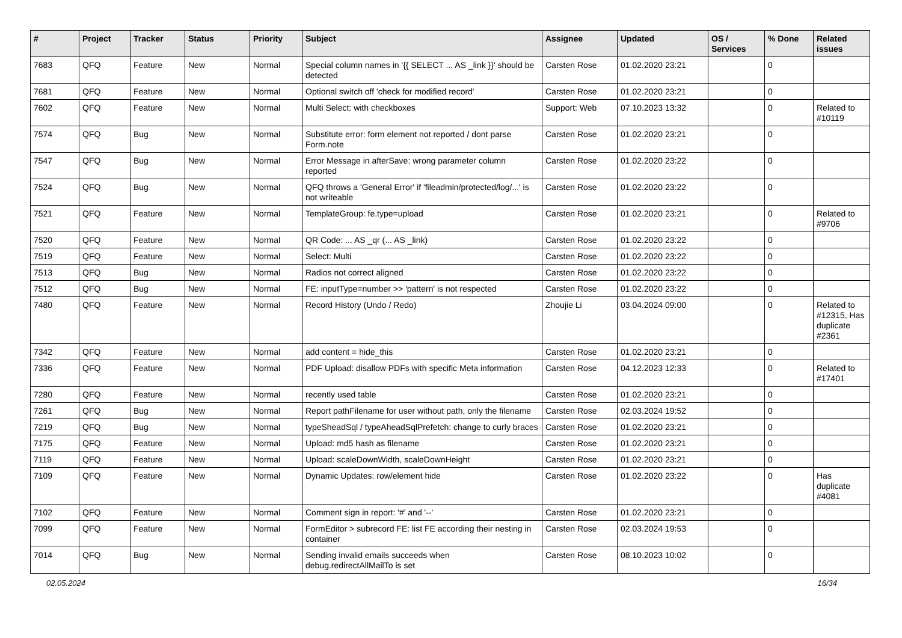| # | Project | Tracker | Status | Priority | Subject | Assignee | Updated | OS / Services | % Done | Related issues |
| --- | --- | --- | --- | --- | --- | --- | --- | --- | --- | --- |
| 7683 | QFQ | Feature | New | Normal | Special column names in '{{ SELECT ... AS _link }}' should be detected | Carsten Rose | 01.02.2020 23:21 | | 0 | |
| 7681 | QFQ | Feature | New | Normal | Optional switch off 'check for modified record' | Carsten Rose | 01.02.2020 23:21 | | 0 | |
| 7602 | QFQ | Feature | New | Normal | Multi Select: with checkboxes | Support: Web | 07.10.2023 13:32 | | 0 | Related to #10119 |
| 7574 | QFQ | Bug | New | Normal | Substitute error: form element not reported / dont parse Form.note | Carsten Rose | 01.02.2020 23:21 | | 0 | |
| 7547 | QFQ | Bug | New | Normal | Error Message in afterSave: wrong parameter column reported | Carsten Rose | 01.02.2020 23:22 | | 0 | |
| 7524 | QFQ | Bug | New | Normal | QFQ throws a 'General Error' if 'fileadmin/protected/log/...' is not writeable | Carsten Rose | 01.02.2020 23:22 | | 0 | |
| 7521 | QFQ | Feature | New | Normal | TemplateGroup: fe.type=upload | Carsten Rose | 01.02.2020 23:21 | | 0 | Related to #9706 |
| 7520 | QFQ | Feature | New | Normal | QR Code: ... AS _qr (... AS _link) | Carsten Rose | 01.02.2020 23:22 | | 0 | |
| 7519 | QFQ | Feature | New | Normal | Select: Multi | Carsten Rose | 01.02.2020 23:22 | | 0 | |
| 7513 | QFQ | Bug | New | Normal | Radios not correct aligned | Carsten Rose | 01.02.2020 23:22 | | 0 | |
| 7512 | QFQ | Bug | New | Normal | FE: inputType=number >> 'pattern' is not respected | Carsten Rose | 01.02.2020 23:22 | | 0 | |
| 7480 | QFQ | Feature | New | Normal | Record History (Undo / Redo) | Zhoujie Li | 03.04.2024 09:00 | | 0 | Related to #12315, Has duplicate #2361 |
| 7342 | QFQ | Feature | New | Normal | add content = hide_this | Carsten Rose | 01.02.2020 23:21 | | 0 | |
| 7336 | QFQ | Feature | New | Normal | PDF Upload: disallow PDFs with specific Meta information | Carsten Rose | 04.12.2023 12:33 | | 0 | Related to #17401 |
| 7280 | QFQ | Feature | New | Normal | recently used table | Carsten Rose | 01.02.2020 23:21 | | 0 | |
| 7261 | QFQ | Bug | New | Normal | Report pathFilename for user without path, only the filename | Carsten Rose | 02.03.2024 19:52 | | 0 | |
| 7219 | QFQ | Bug | New | Normal | typeSheadSql / typeAheadSqlPrefetch: change to curly braces | Carsten Rose | 01.02.2020 23:21 | | 0 | |
| 7175 | QFQ | Feature | New | Normal | Upload: md5 hash as filename | Carsten Rose | 01.02.2020 23:21 | | 0 | |
| 7119 | QFQ | Feature | New | Normal | Upload: scaleDownWidth, scaleDownHeight | Carsten Rose | 01.02.2020 23:21 | | 0 | |
| 7109 | QFQ | Feature | New | Normal | Dynamic Updates: row/element hide | Carsten Rose | 01.02.2020 23:22 | | 0 | Has duplicate #4081 |
| 7102 | QFQ | Feature | New | Normal | Comment sign in report: '#' and '--' | Carsten Rose | 01.02.2020 23:21 | | 0 | |
| 7099 | QFQ | Feature | New | Normal | FormEditor > subrecord FE: list FE according their nesting in container | Carsten Rose | 02.03.2024 19:53 | | 0 | |
| 7014 | QFQ | Bug | New | Normal | Sending invalid emails succeeds when debug.redirectAllMailTo is set | Carsten Rose | 08.10.2023 10:02 | | 0 | |
02.05.2024 16/34